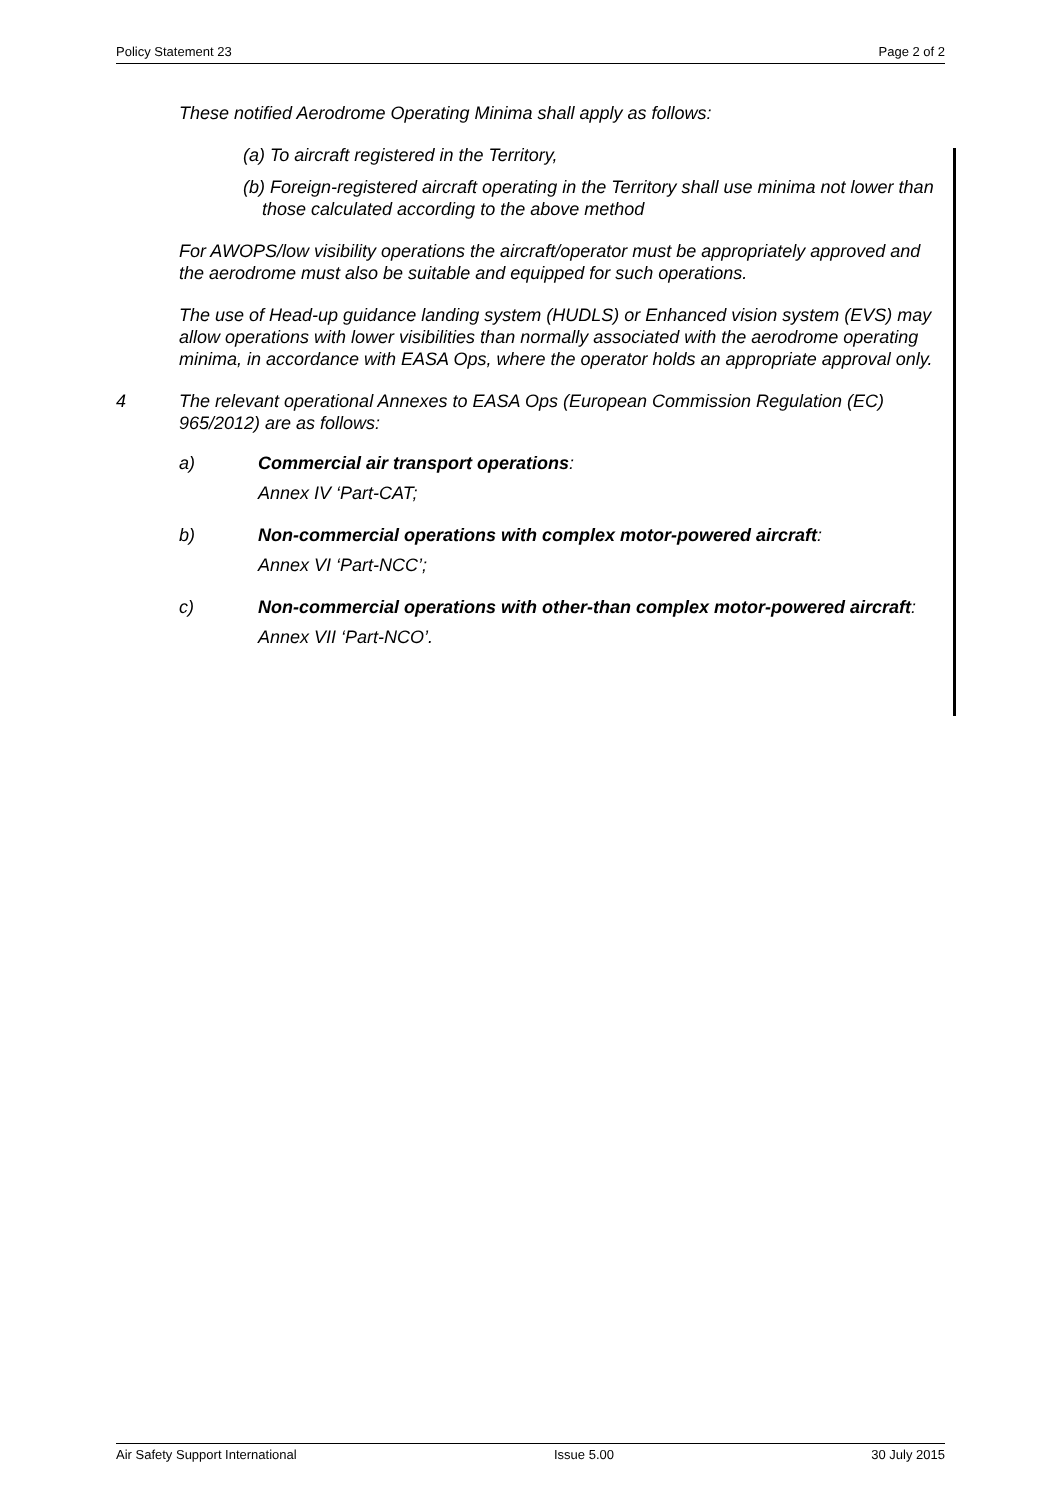Policy Statement 23 Page 2 of 2
These notified Aerodrome Operating Minima shall apply as follows:
(a) To aircraft registered in the Territory,
(b) Foreign-registered aircraft operating in the Territory shall use minima not lower than those calculated according to the above method
For AWOPS/low visibility operations the aircraft/operator must be appropriately approved and the aerodrome must also be suitable and equipped for such operations.
The use of Head-up guidance landing system (HUDLS) or Enhanced vision system (EVS) may allow operations with lower visibilities than normally associated with the aerodrome operating minima, in accordance with EASA Ops, where the operator holds an appropriate approval only.
4 The relevant operational Annexes to EASA Ops (European Commission Regulation (EC) 965/2012) are as follows:
a) Commercial air transport operations:
Annex IV ‘Part-CAT;
b) Non-commercial operations with complex motor-powered aircraft:
Annex VI ‘Part-NCC’;
c) Non-commercial operations with other-than complex motor-powered aircraft:
Annex VII ‘Part-NCO’.
Air Safety Support International Issue 5.00 30 July 2015